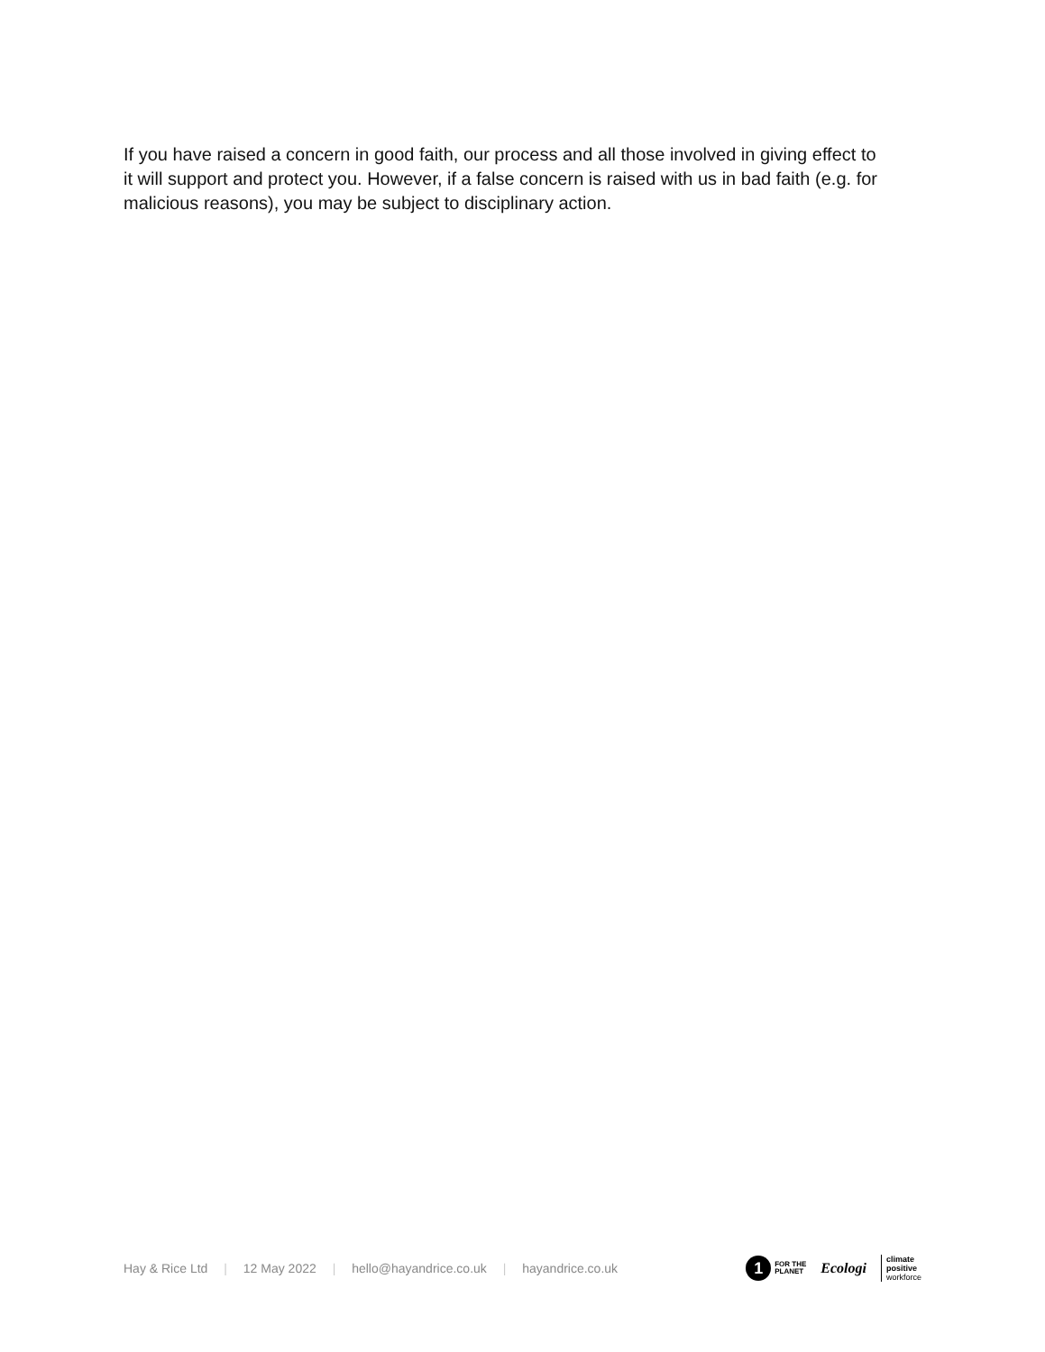If you have raised a concern in good faith, our process and all those involved in giving effect to it will support and protect you. However, if a false concern is raised with us in bad faith (e.g. for malicious reasons), you may be subject to disciplinary action.
Hay & Rice Ltd | 12 May 2022 | hello@hayandrice.co.uk | hayandrice.co.uk
1 FOR THE
PLANET
Ecologi
climate
positive
workforce